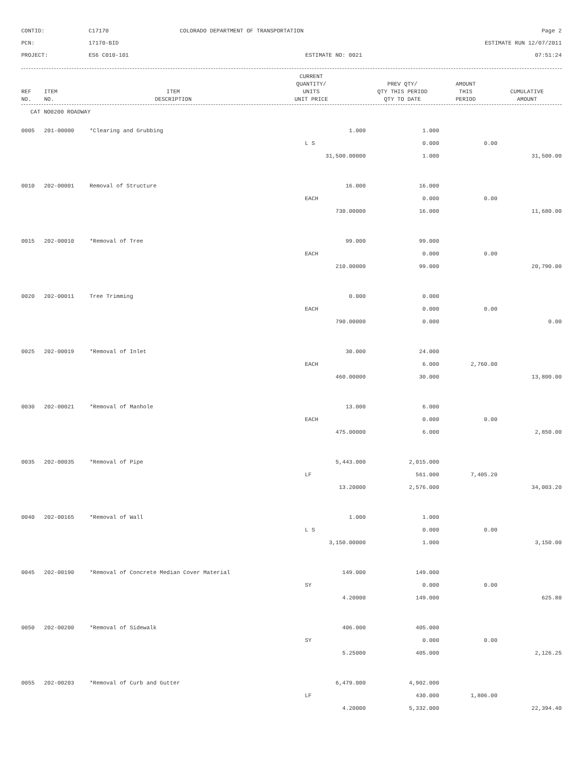CONTID:
C17170
COLORADO DEPARTMENT OF TRANSPORTATION
Page 2
PCN:
17170-BID
ESTIMATE RUN 12/07/2011
PROJECT:
ES6 C010-101
ESTIMATE NO: 0021
07:51:24
| REF NO. | ITEM NO. | ITEM DESCRIPTION | CURRENT QUANTITY/ UNITS UNIT PRICE | PREV QTY/ QTY THIS PERIOD QTY TO DATE | AMOUNT THIS PERIOD | CUMULATIVE AMOUNT |
| --- | --- | --- | --- | --- | --- | --- |
CAT NO0200 ROADWAY
| 0005 | 201-00000 | *Clearing and Grubbing | 1.000 | 1.000 | | |
| | | | L S | 0.000 | 0.00 | |
| | | | 31,500.00000 | 1.000 | | 31,500.00 |
| 0010 | 202-00001 | Removal of Structure | 16.000 | 16.000 | | |
| | | | EACH | 0.000 | 0.00 | |
| | | | 730.00000 | 16.000 | | 11,680.00 |
| 0015 | 202-00010 | *Removal of Tree | 99.000 | 99.000 | | |
| | | | EACH | 0.000 | 0.00 | |
| | | | 210.00000 | 99.000 | | 20,790.00 |
| 0020 | 202-00011 | Tree Trimming | 0.000 | 0.000 | | |
| | | | EACH | 0.000 | 0.00 | |
| | | | 790.00000 | 0.000 | | 0.00 |
| 0025 | 202-00019 | *Removal of Inlet | 30.000 | 24.000 | | |
| | | | EACH | 6.000 | 2,760.00 | |
| | | | 460.00000 | 30.000 | | 13,800.00 |
| 0030 | 202-00021 | *Removal of Manhole | 13.000 | 6.000 | | |
| | | | EACH | 0.000 | 0.00 | |
| | | | 475.00000 | 6.000 | | 2,850.00 |
| 0035 | 202-00035 | *Removal of Pipe | 5,443.000 | 2,015.000 | | |
| | | | LF | 561.000 | 7,405.20 | |
| | | | 13.20000 | 2,576.000 | | 34,003.20 |
| 0040 | 202-00165 | *Removal of Wall | 1.000 | 1.000 | | |
| | | | L S | 0.000 | 0.00 | |
| | | | 3,150.00000 | 1.000 | | 3,150.00 |
| 0045 | 202-00190 | *Removal of Concrete Median Cover Material | 149.000 | 149.000 | | |
| | | | SY | 0.000 | 0.00 | |
| | | | 4.20000 | 149.000 | | 625.80 |
| 0050 | 202-00200 | *Removal of Sidewalk | 406.000 | 405.000 | | |
| | | | SY | 0.000 | 0.00 | |
| | | | 5.25000 | 405.000 | | 2,126.25 |
| 0055 | 202-00203 | *Removal of Curb and Gutter | 6,479.000 | 4,902.000 | | |
| | | | LF | 430.000 | 1,806.00 | |
| | | | 4.20000 | 5,332.000 | | 22,394.40 |